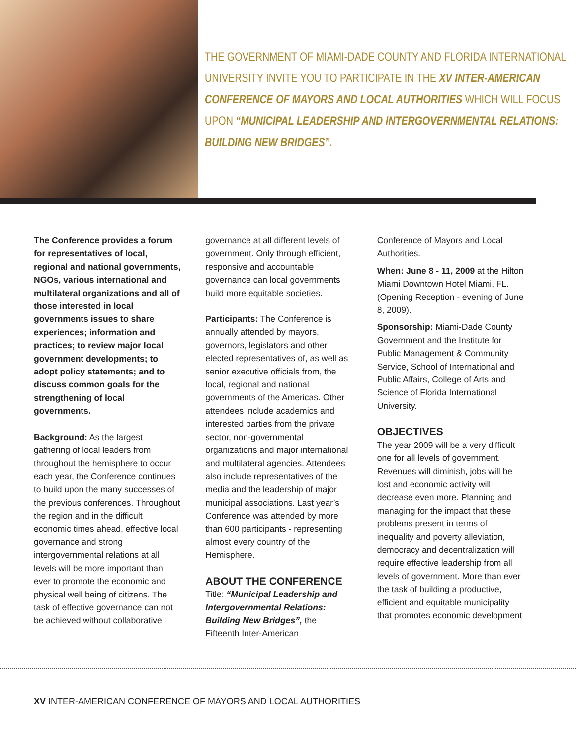THE GOVERNMENT OF MIAMI-DADE COUNTY AND FLORIDA INTERNATIONAL UNIVERSITY INVITE YOU TO PARTICIPATE IN THE XV INTER-AMERICAN CONFERENCE OF MAYORS AND LOCAL AUTHORITIES WHICH WILL FOCUS UPON “MUNICIPAL LEADERSHIP AND INTERGOVERNMENTAL RELATIONS: BUILDING NEW BRIDGES”.
The Conference provides a forum for representatives of local, regional and national governments, NGOs, various international and multilateral organizations and all of those interested in local governments issues to share experiences; information and practices; to review major local government developments; to adopt policy statements; and to discuss common goals for the strengthening of local governments.
Background: As the largest gathering of local leaders from throughout the hemisphere to occur each year, the Conference continues to build upon the many successes of the previous conferences. Throughout the region and in the difficult economic times ahead, effective local governance and strong intergovernmental relations at all levels will be more important than ever to promote the economic and physical well being of citizens. The task of effective governance can not be achieved without collaborative
governance at all different levels of government. Only through efficient, responsive and accountable governance can local governments build more equitable societies.
Participants: The Conference is annually attended by mayors, governors, legislators and other elected representatives of, as well as senior executive officials from, the local, regional and national governments of the Americas. Other attendees include academics and interested parties from the private sector, non-governmental organizations and major international and multilateral agencies. Attendees also include representatives of the media and the leadership of major municipal associations. Last year’s Conference was attended by more than 600 participants - representing almost every country of the Hemisphere.
ABOUT THE CONFERENCE
Title: “Municipal Leadership and Intergovernmental Relations: Building New Bridges”, the Fifteenth Inter-American
Conference of Mayors and Local Authorities.
When: June 8 - 11, 2009 at the Hilton Miami Downtown Hotel Miami, FL. (Opening Reception - evening of June 8, 2009).
Sponsorship: Miami-Dade County Government and the Institute for Public Management & Community Service, School of International and Public Affairs, College of Arts and Science of Florida International University.
OBJECTIVES
The year 2009 will be a very difficult one for all levels of government. Revenues will diminish, jobs will be lost and economic activity will decrease even more. Planning and managing for the impact that these problems present in terms of inequality and poverty alleviation, democracy and decentralization will require effective leadership from all levels of government. More than ever the task of building a productive, efficient and equitable municipality that promotes economic development
XV INTER-AMERICAN CONFERENCE OF MAYORS AND LOCAL AUTHORITIES